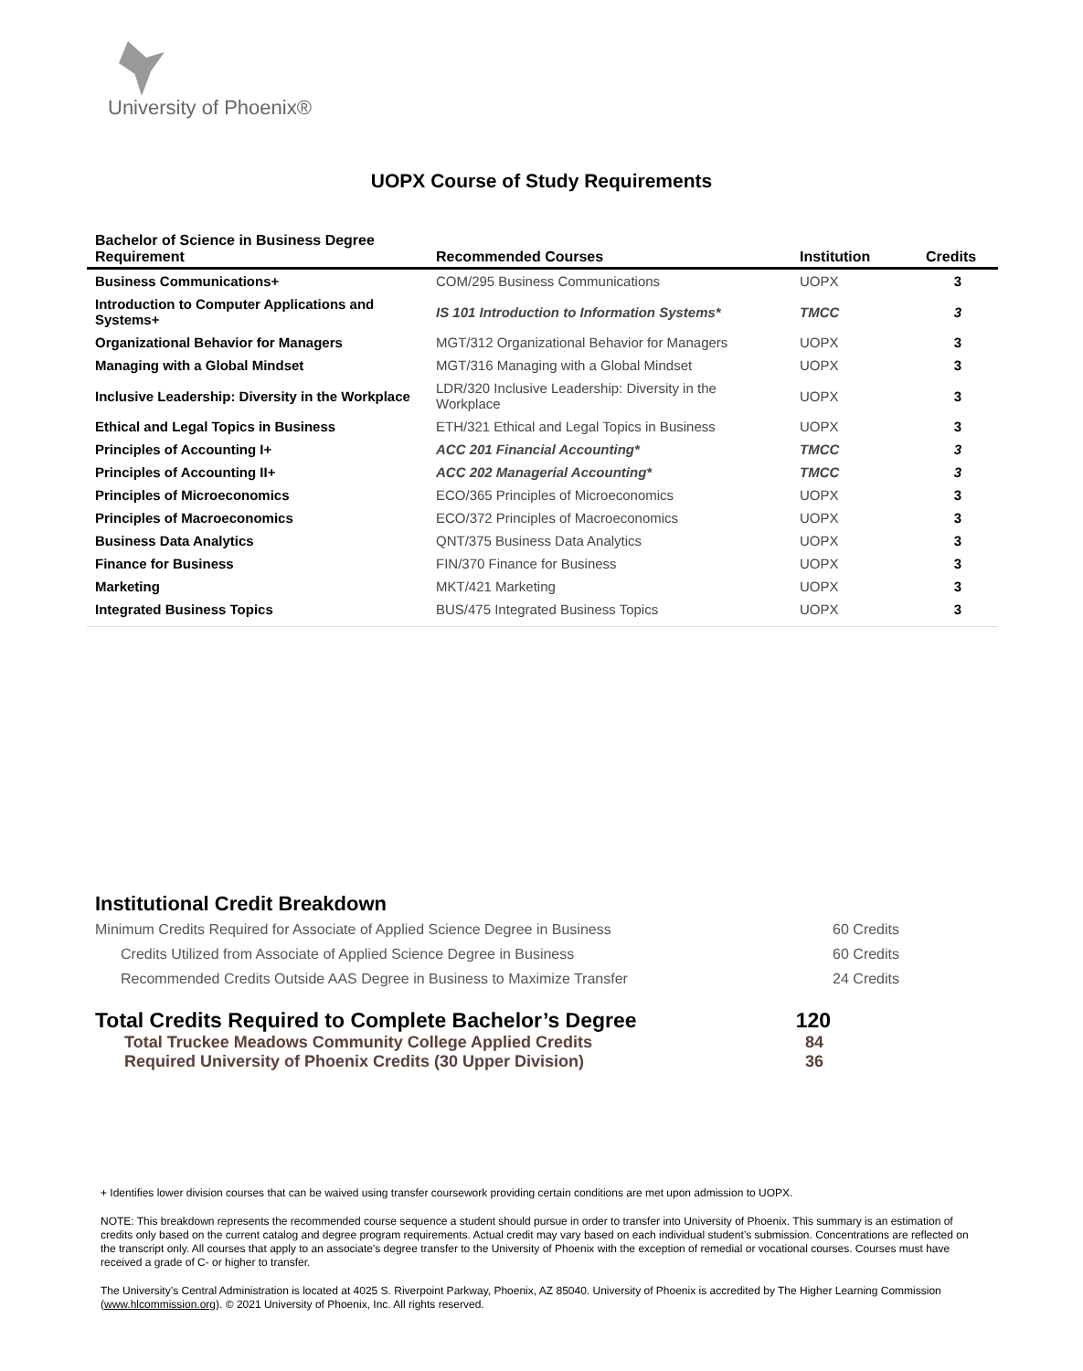University of Phoenix®
UOPX Course of Study Requirements
| Bachelor of Science in Business Degree Requirement | Recommended Courses | Institution | Credits |
| --- | --- | --- | --- |
| Business Communications+ | COM/295 Business Communications | UOPX | 3 |
| Introduction to Computer Applications and Systems+ | IS 101 Introduction to Information Systems* | TMCC | 3 |
| Organizational Behavior for Managers | MGT/312 Organizational Behavior for Managers | UOPX | 3 |
| Managing with a Global Mindset | MGT/316 Managing with a Global Mindset | UOPX | 3 |
| Inclusive Leadership: Diversity in the Workplace | LDR/320 Inclusive Leadership: Diversity in the Workplace | UOPX | 3 |
| Ethical and Legal Topics in Business | ETH/321 Ethical and Legal Topics in Business | UOPX | 3 |
| Principles of Accounting I+ | ACC 201 Financial Accounting* | TMCC | 3 |
| Principles of Accounting II+ | ACC 202 Managerial Accounting* | TMCC | 3 |
| Principles of Microeconomics | ECO/365 Principles of Microeconomics | UOPX | 3 |
| Principles of Macroeconomics | ECO/372 Principles of Macroeconomics | UOPX | 3 |
| Business Data Analytics | QNT/375 Business Data Analytics | UOPX | 3 |
| Finance for Business | FIN/370 Finance for Business | UOPX | 3 |
| Marketing | MKT/421 Marketing | UOPX | 3 |
| Integrated Business Topics | BUS/475 Integrated Business Topics | UOPX | 3 |
Institutional Credit Breakdown
Minimum Credits Required for Associate of Applied Science Degree in Business 60 Credits
Credits Utilized from Associate of Applied Science Degree in Business 60 Credits
Recommended Credits Outside AAS Degree in Business to Maximize Transfer 24 Credits
Total Credits Required to Complete Bachelor’s Degree 120
Total Truckee Meadows Community College Applied Credits 84
Required University of Phoenix Credits (30 Upper Division) 36
+ Identifies lower division courses that can be waived using transfer coursework providing certain conditions are met upon admission to UOPX.
NOTE: This breakdown represents the recommended course sequence a student should pursue in order to transfer into University of Phoenix. This summary is an estimation of credits only based on the current catalog and degree program requirements. Actual credit may vary based on each individual student’s submission. Concentrations are reflected on the transcript only. All courses that apply to an associate's degree transfer to the University of Phoenix with the exception of remedial or vocational courses. Courses must have received a grade of C- or higher to transfer.
The University’s Central Administration is located at 4025 S. Riverpoint Parkway, Phoenix, AZ 85040. University of Phoenix is accredited by The Higher Learning Commission (www.hlcommission.org). © 2021 University of Phoenix, Inc. All rights reserved.